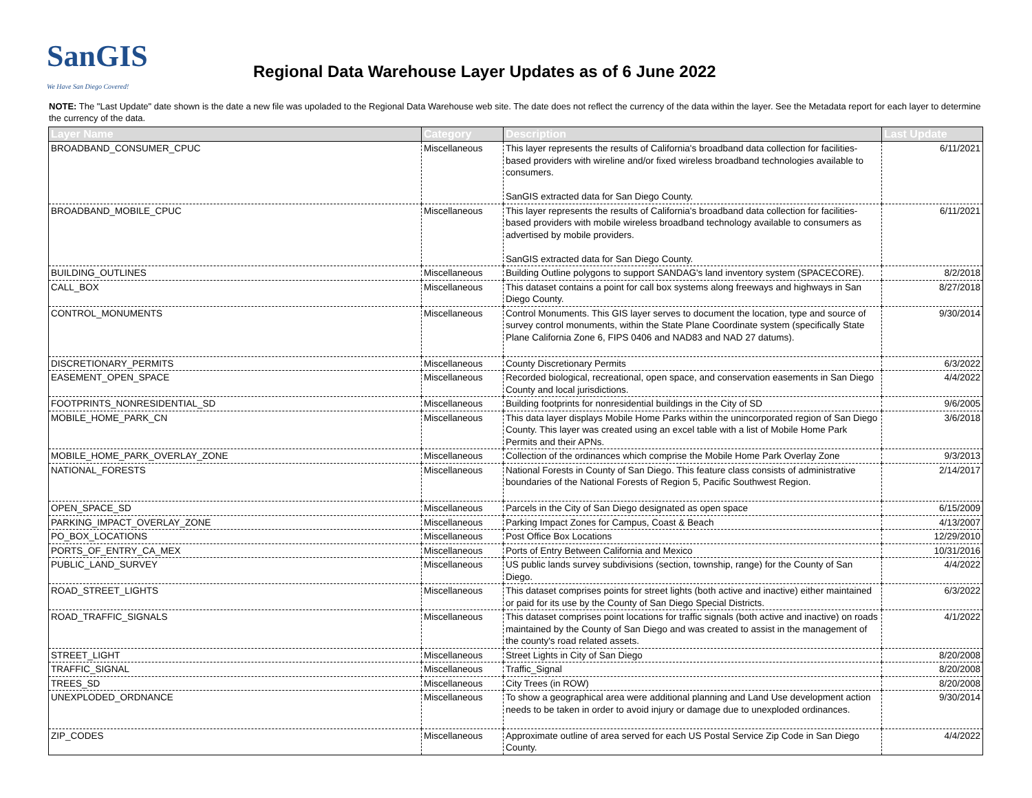SanGIS
We Have San Diego Covered!
Regional Data Warehouse Layer Updates as of 6 June 2022
NOTE: The "Last Update" date shown is the date a new file was upoladed to the Regional Data Warehouse web site. The date does not reflect the currency of the data within the layer. See the Metadata report for each layer to determine the currency of the data.
| Layer Name | Category | Description | Last Update |
| --- | --- | --- | --- |
| BROADBAND_CONSUMER_CPUC | Miscellaneous | This layer represents the results of California's broadband data collection for facilities-based providers with wireline and/or fixed wireless broadband technologies available to consumers. SanGIS extracted data for San Diego County. | 6/11/2021 |
| BROADBAND_MOBILE_CPUC | Miscellaneous | This layer represents the results of California's broadband data collection for facilities-based providers with mobile wireless broadband technology available to consumers as advertised by mobile providers. SanGIS extracted data for San Diego County. | 6/11/2021 |
| BUILDING_OUTLINES | Miscellaneous | Building Outline polygons to support SANDAG's land inventory system (SPACECORE). | 8/2/2018 |
| CALL_BOX | Miscellaneous | This dataset contains a point for call box systems along freeways and highways in San Diego County. | 8/27/2018 |
| CONTROL_MONUMENTS | Miscellaneous | Control Monuments. This GIS layer serves to document the location, type and source of survey control monuments, within the State Plane Coordinate system (specifically State Plane California Zone 6, FIPS 0406 and NAD83 and NAD 27 datums). | 9/30/2014 |
| DISCRETIONARY_PERMITS | Miscellaneous | County Discretionary Permits | 6/3/2022 |
| EASEMENT_OPEN_SPACE | Miscellaneous | Recorded biological, recreational, open space, and conservation easements in San Diego County and local jurisdictions. | 4/4/2022 |
| FOOTPRINTS_NONRESIDENTIAL_SD | Miscellaneous | Building footprints for nonresidential buildings in the City of SD | 9/6/2005 |
| MOBILE_HOME_PARK_CN | Miscellaneous | This data layer displays Mobile Home Parks within the unincorporated region of San Diego County. This layer was created using an excel table with a list of Mobile Home Park Permits and their APNs. | 3/6/2018 |
| MOBILE_HOME_PARK_OVERLAY_ZONE | Miscellaneous | Collection of the ordinances which comprise the Mobile Home Park Overlay Zone | 9/3/2013 |
| NATIONAL_FORESTS | Miscellaneous | National Forests in County of San Diego. This feature class consists of administrative boundaries of the National Forests of Region 5, Pacific Southwest Region. | 2/14/2017 |
| OPEN_SPACE_SD | Miscellaneous | Parcels in the City of San Diego designated as open space | 6/15/2009 |
| PARKING_IMPACT_OVERLAY_ZONE | Miscellaneous | Parking Impact Zones for Campus, Coast & Beach | 4/13/2007 |
| PO_BOX_LOCATIONS | Miscellaneous | Post Office Box Locations | 12/29/2010 |
| PORTS_OF_ENTRY_CA_MEX | Miscellaneous | Ports of Entry Between California and Mexico | 10/31/2016 |
| PUBLIC_LAND_SURVEY | Miscellaneous | US public lands survey subdivisions (section, township, range) for the County of San Diego. | 4/4/2022 |
| ROAD_STREET_LIGHTS | Miscellaneous | This dataset comprises points for street lights (both active and inactive) either maintained or paid for its use by the County of San Diego Special Districts. | 6/3/2022 |
| ROAD_TRAFFIC_SIGNALS | Miscellaneous | This dataset comprises point locations for traffic signals (both active and inactive) on roads maintained by the County of San Diego and was created to assist in the management of the county's road related assets. | 4/1/2022 |
| STREET_LIGHT | Miscellaneous | Street Lights in City of San Diego | 8/20/2008 |
| TRAFFIC_SIGNAL | Miscellaneous | Traffic_Signal | 8/20/2008 |
| TREES_SD | Miscellaneous | City Trees (in ROW) | 8/20/2008 |
| UNEXPLODED_ORDNANCE | Miscellaneous | To show a geographical area were additional planning and Land Use development action needs to be taken in order to avoid injury or damage due to unexploded ordinances. | 9/30/2014 |
| ZIP_CODES | Miscellaneous | Approximate outline of area served for each US Postal Service Zip Code in San Diego County. | 4/4/2022 |